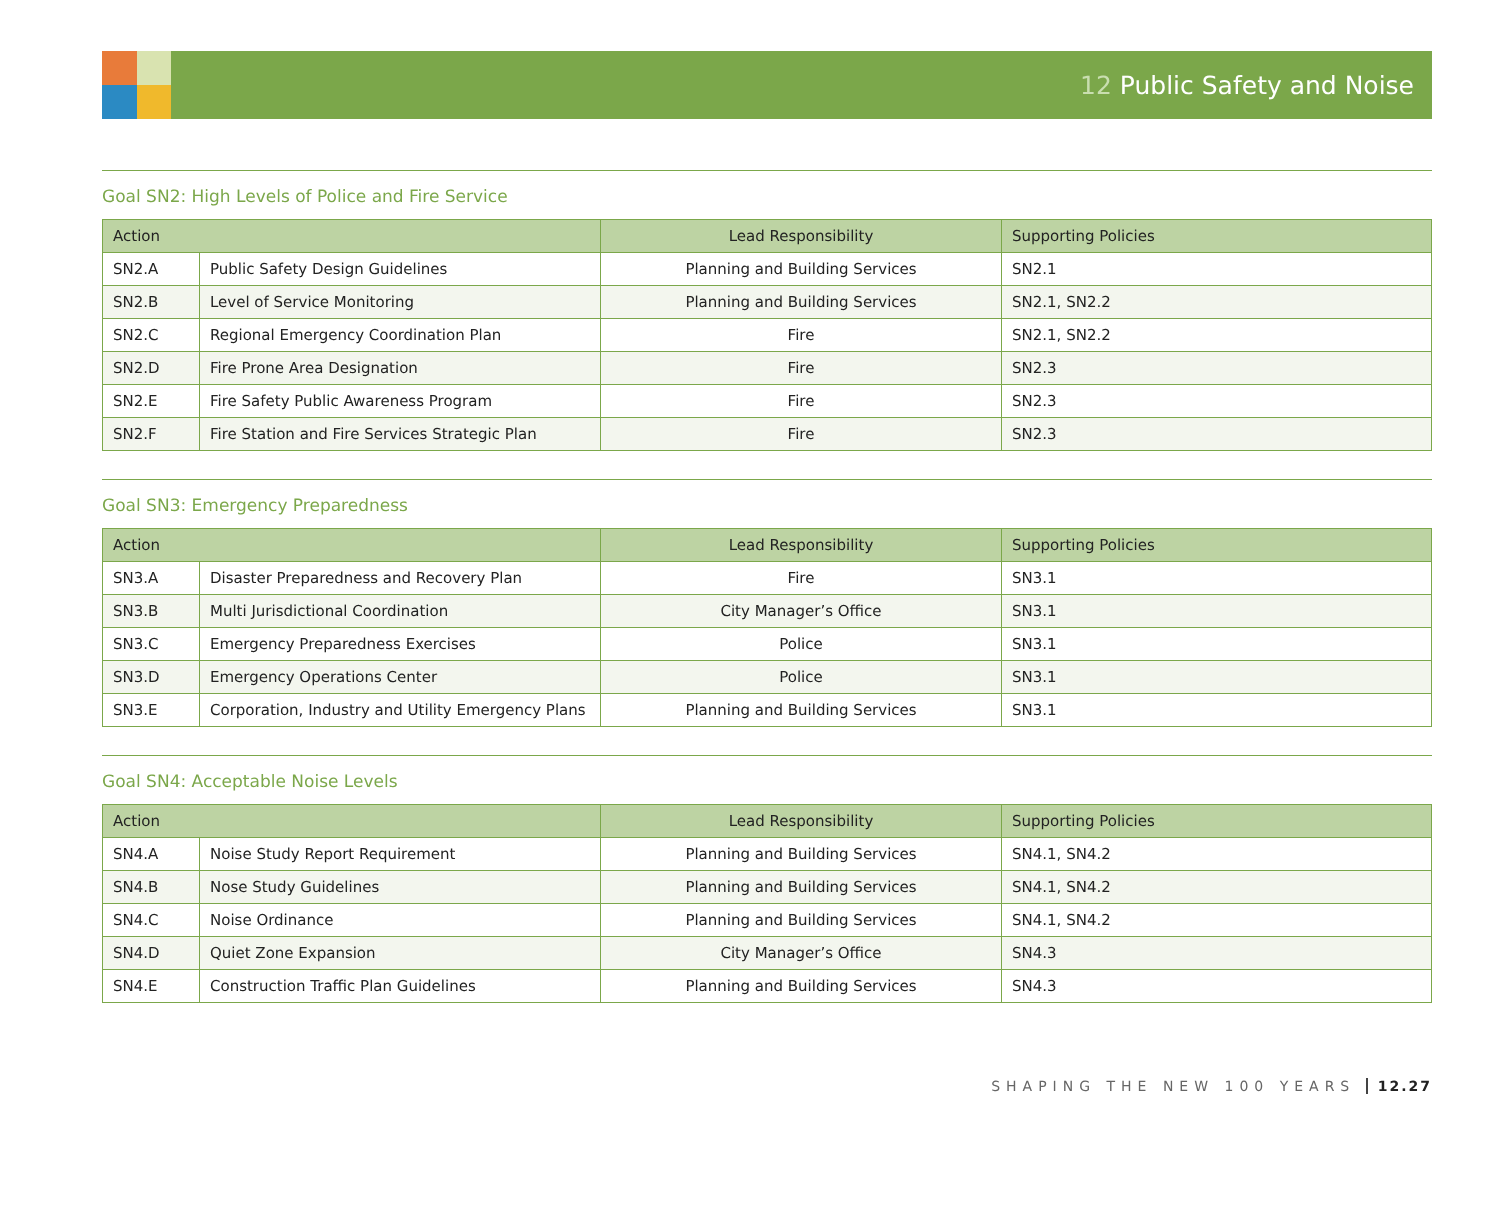12 Public Safety and Noise
Goal SN2: High Levels of Police and Fire Service
| Action | | Lead Responsibility | Supporting Policies |
| --- | --- | --- | --- |
| SN2.A | Public Safety Design Guidelines | Planning and Building Services | SN2.1 |
| SN2.B | Level of Service Monitoring | Planning and Building Services | SN2.1, SN2.2 |
| SN2.C | Regional Emergency Coordination Plan | Fire | SN2.1, SN2.2 |
| SN2.D | Fire Prone Area Designation | Fire | SN2.3 |
| SN2.E | Fire Safety Public Awareness Program | Fire | SN2.3 |
| SN2.F | Fire Station and Fire Services Strategic Plan | Fire | SN2.3 |
Goal SN3: Emergency Preparedness
| Action | | Lead Responsibility | Supporting Policies |
| --- | --- | --- | --- |
| SN3.A | Disaster Preparedness and Recovery Plan | Fire | SN3.1 |
| SN3.B | Multi Jurisdictional Coordination | City Manager’s Office | SN3.1 |
| SN3.C | Emergency Preparedness Exercises | Police | SN3.1 |
| SN3.D | Emergency Operations Center | Police | SN3.1 |
| SN3.E | Corporation, Industry and Utility Emergency Plans | Planning and Building Services | SN3.1 |
Goal SN4: Acceptable Noise Levels
| Action | | Lead Responsibility | Supporting Policies |
| --- | --- | --- | --- |
| SN4.A | Noise Study Report Requirement | Planning and Building Services | SN4.1, SN4.2 |
| SN4.B | Nose Study Guidelines | Planning and Building Services | SN4.1, SN4.2 |
| SN4.C | Noise Ordinance | Planning and Building Services | SN4.1, SN4.2 |
| SN4.D | Quiet Zone Expansion | City Manager’s Office | SN4.3 |
| SN4.E | Construction Traffic Plan Guidelines | Planning and Building Services | SN4.3 |
SHAPING THE NEW 100 YEARS 12.27